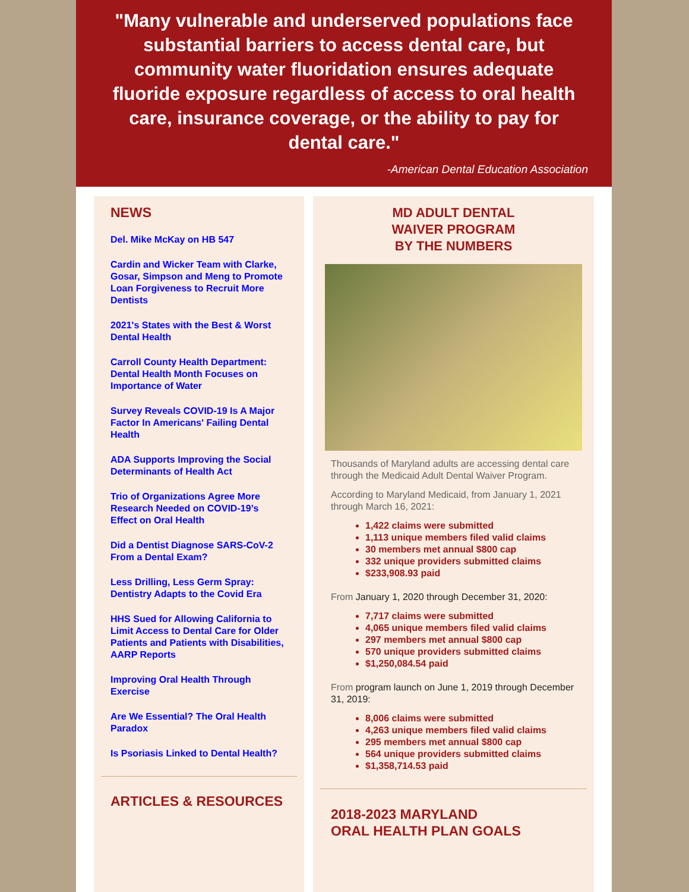"Many vulnerable and underserved populations face substantial barriers to access dental care, but community water fluoridation ensures adequate fluoride exposure regardless of access to oral health care, insurance coverage, or the ability to pay for dental care."
-American Dental Education Association
NEWS
Del. Mike McKay on HB 547
Cardin and Wicker Team with Clarke, Gosar, Simpson and Meng to Promote Loan Forgiveness to Recruit More Dentists
2021's States with the Best & Worst Dental Health
Carroll County Health Department: Dental Health Month Focuses on Importance of Water
Survey Reveals COVID-19 Is A Major Factor In Americans' Failing Dental Health
ADA Supports Improving the Social Determinants of Health Act
Trio of Organizations Agree More Research Needed on COVID-19’s Effect on Oral Health
Did a Dentist Diagnose SARS-CoV-2 From a Dental Exam?
Less Drilling, Less Germ Spray: Dentistry Adapts to the Covid Era
HHS Sued for Allowing California to Limit Access to Dental Care for Older Patients and Patients with Disabilities, AARP Reports
Improving Oral Health Through Exercise
Are We Essential? The Oral Health Paradox
Is Psoriasis Linked to Dental Health?
ARTICLES & RESOURCES
MD ADULT DENTAL
WAIVER PROGRAM
BY THE NUMBERS
Thousands of Maryland adults are accessing dental care through the Medicaid Adult Dental Waiver Program.
According to Maryland Medicaid, from January 1, 2021 through March 16, 2021:
1,422 claims were submitted
1,113 unique members filed valid claims
30 members met annual $800 cap
332 unique providers submitted claims
$233,908.93 paid
From January 1, 2020 through December 31, 2020:
7,717 claims were submitted
4,065 unique members filed valid claims
297 members met annual $800 cap
570 unique providers submitted claims
$1,250,084.54 paid
From program launch on June 1, 2019 through December 31, 2019:
8,006 claims were submitted
4,263 unique members filed valid claims
295 members met annual $800 cap
564 unique providers submitted claims
$1,358,714.53 paid
2018-2023 MARYLAND
ORAL HEALTH PLAN GOALS